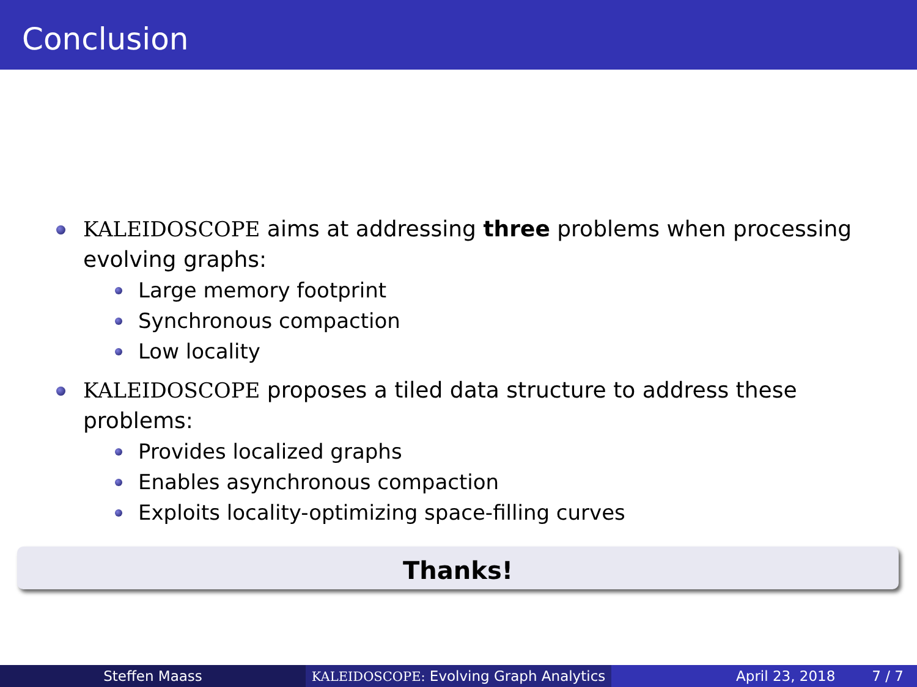Conclusion
KALEIDOSCOPE aims at addressing three problems when processing evolving graphs:
Large memory footprint
Synchronous compaction
Low locality
KALEIDOSCOPE proposes a tiled data structure to address these problems:
Provides localized graphs
Enables asynchronous compaction
Exploits locality-optimizing space-filling curves
Thanks!
Steffen Maass KALEIDOSCOPE: Evolving Graph Analytics
April 23, 2018 7 / 7